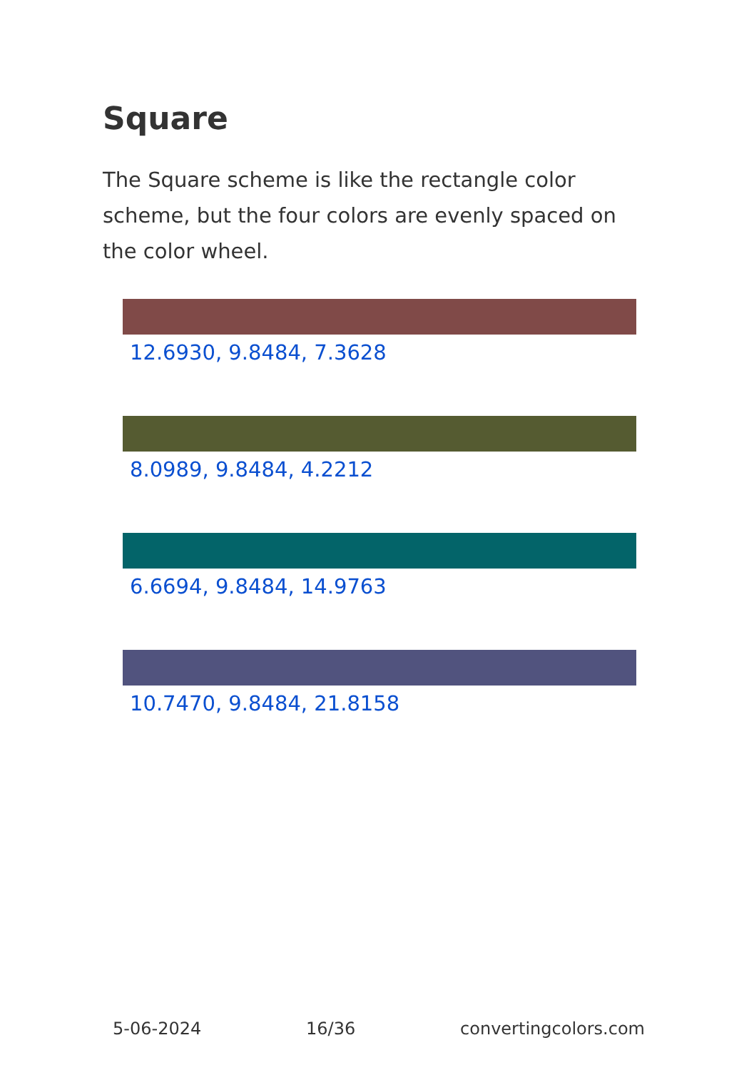Square
The Square scheme is like the rectangle color scheme, but the four colors are evenly spaced on the color wheel.
12.6930, 9.8484, 7.3628
8.0989, 9.8484, 4.2212
6.6694, 9.8484, 14.9763
10.7470, 9.8484, 21.8158
5-06-2024 16/36 convertingcolors.com